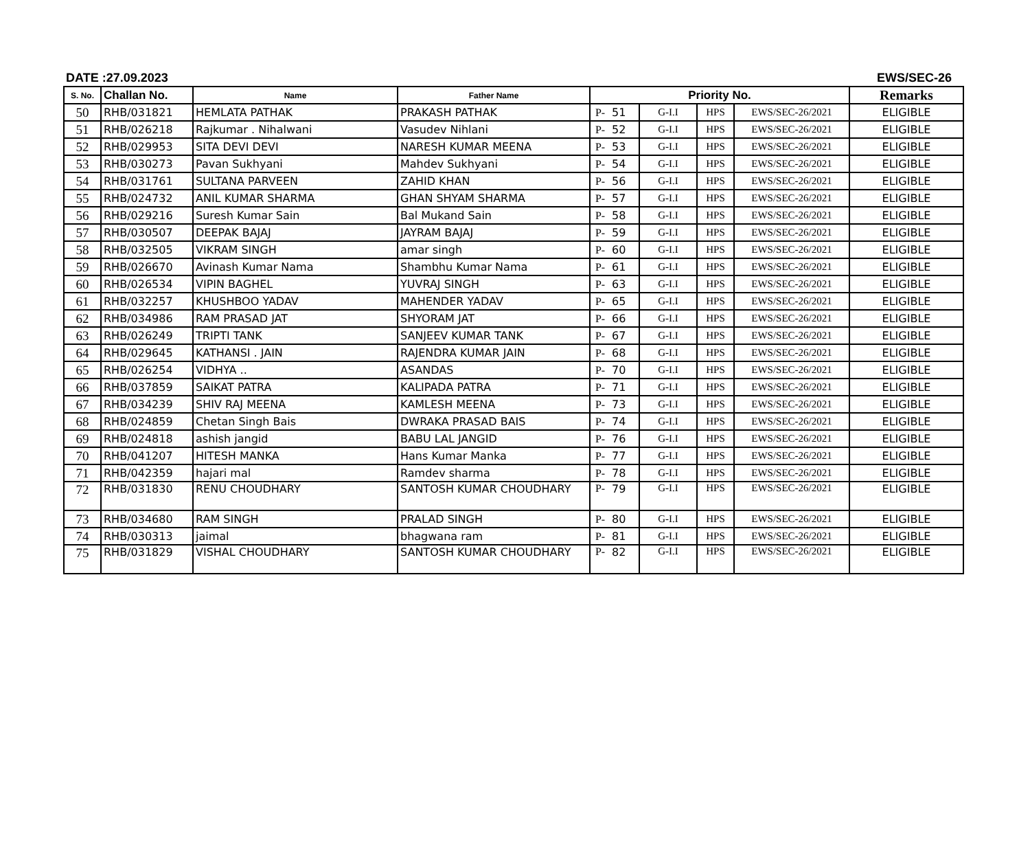DATE :27.09.2023 EWS/SEC-26
| S. No. | Challan No. | Name | Father Name | Priority No. | | | | | Remarks |
| --- | --- | --- | --- | --- | --- | --- | --- | --- | --- |
| 50 | RHB/031821 | HEMLATA PATHAK | PRAKASH PATHAK | P- | 51 | G-I.I | HPS | EWS/SEC-26/2021 | ELIGIBLE |
| 51 | RHB/026218 | Rajkumar . Nihalwani | Vasudev Nihlani | P- | 52 | G-I.I | HPS | EWS/SEC-26/2021 | ELIGIBLE |
| 52 | RHB/029953 | SITA DEVI DEVI | NARESH KUMAR MEENA | P- | 53 | G-I.I | HPS | EWS/SEC-26/2021 | ELIGIBLE |
| 53 | RHB/030273 | Pavan Sukhyani | Mahdev Sukhyani | P- | 54 | G-I.I | HPS | EWS/SEC-26/2021 | ELIGIBLE |
| 54 | RHB/031761 | SULTANA PARVEEN | ZAHID KHAN | P- | 56 | G-I.I | HPS | EWS/SEC-26/2021 | ELIGIBLE |
| 55 | RHB/024732 | ANIL KUMAR SHARMA | GHAN SHYAM SHARMA | P- | 57 | G-I.I | HPS | EWS/SEC-26/2021 | ELIGIBLE |
| 56 | RHB/029216 | Suresh Kumar Sain | Bal Mukand Sain | P- | 58 | G-I.I | HPS | EWS/SEC-26/2021 | ELIGIBLE |
| 57 | RHB/030507 | DEEPAK BAJAJ | JAYRAM BAJAJ | P- | 59 | G-I.I | HPS | EWS/SEC-26/2021 | ELIGIBLE |
| 58 | RHB/032505 | VIKRAM SINGH | amar singh | P- | 60 | G-I.I | HPS | EWS/SEC-26/2021 | ELIGIBLE |
| 59 | RHB/026670 | Avinash Kumar Nama | Shambhu Kumar Nama | P- | 61 | G-I.I | HPS | EWS/SEC-26/2021 | ELIGIBLE |
| 60 | RHB/026534 | VIPIN BAGHEL | YUVRAJ SINGH | P- | 63 | G-I.I | HPS | EWS/SEC-26/2021 | ELIGIBLE |
| 61 | RHB/032257 | KHUSHBOO YADAV | MAHENDER YADAV | P- | 65 | G-I.I | HPS | EWS/SEC-26/2021 | ELIGIBLE |
| 62 | RHB/034986 | RAM PRASAD JAT | SHYORAM JAT | P- | 66 | G-I.I | HPS | EWS/SEC-26/2021 | ELIGIBLE |
| 63 | RHB/026249 | TRIPTI TANK | SANJEEV KUMAR TANK | P- | 67 | G-I.I | HPS | EWS/SEC-26/2021 | ELIGIBLE |
| 64 | RHB/029645 | KATHANSI . JAIN | RAJENDRA KUMAR JAIN | P- | 68 | G-I.I | HPS | EWS/SEC-26/2021 | ELIGIBLE |
| 65 | RHB/026254 | VIDHYA .. | ASANDAS | P- | 70 | G-I.I | HPS | EWS/SEC-26/2021 | ELIGIBLE |
| 66 | RHB/037859 | SAIKAT PATRA | KALIPADA PATRA | P- | 71 | G-I.I | HPS | EWS/SEC-26/2021 | ELIGIBLE |
| 67 | RHB/034239 | SHIV RAJ MEENA | KAMLESH MEENA | P- | 73 | G-I.I | HPS | EWS/SEC-26/2021 | ELIGIBLE |
| 68 | RHB/024859 | Chetan Singh Bais | DWRAKA PRASAD BAIS | P- | 74 | G-I.I | HPS | EWS/SEC-26/2021 | ELIGIBLE |
| 69 | RHB/024818 | ashish jangid | BABU LAL JANGID | P- | 76 | G-I.I | HPS | EWS/SEC-26/2021 | ELIGIBLE |
| 70 | RHB/041207 | HITESH MANKA | Hans Kumar Manka | P- | 77 | G-I.I | HPS | EWS/SEC-26/2021 | ELIGIBLE |
| 71 | RHB/042359 | hajari mal | Ramdev sharma | P- | 78 | G-I.I | HPS | EWS/SEC-26/2021 | ELIGIBLE |
| 72 | RHB/031830 | RENU CHOUDHARY | SANTOSH KUMAR CHOUDHARY | P- | 79 | G-I.I | HPS | EWS/SEC-26/2021 | ELIGIBLE |
| 73 | RHB/034680 | RAM SINGH | PRALAD SINGH | P- | 80 | G-I.I | HPS | EWS/SEC-26/2021 | ELIGIBLE |
| 74 | RHB/030313 | jaimal | bhagwana ram | P- | 81 | G-I.I | HPS | EWS/SEC-26/2021 | ELIGIBLE |
| 75 | RHB/031829 | VISHAL CHOUDHARY | SANTOSH KUMAR CHOUDHARY | P- | 82 | G-I.I | HPS | EWS/SEC-26/2021 | ELIGIBLE |